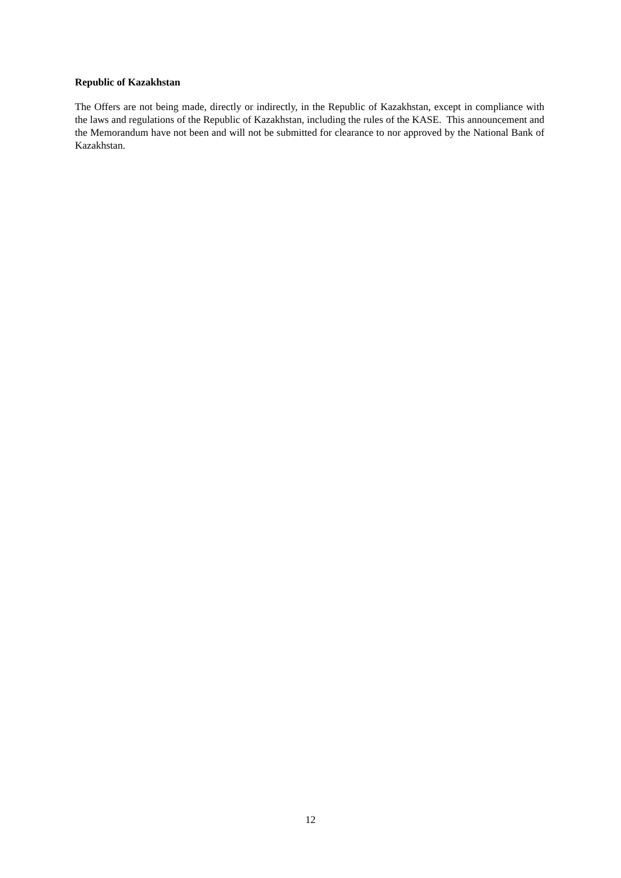Republic of Kazakhstan
The Offers are not being made, directly or indirectly, in the Republic of Kazakhstan, except in compliance with the laws and regulations of the Republic of Kazakhstan, including the rules of the KASE. This announcement and the Memorandum have not been and will not be submitted for clearance to nor approved by the National Bank of Kazakhstan.
12